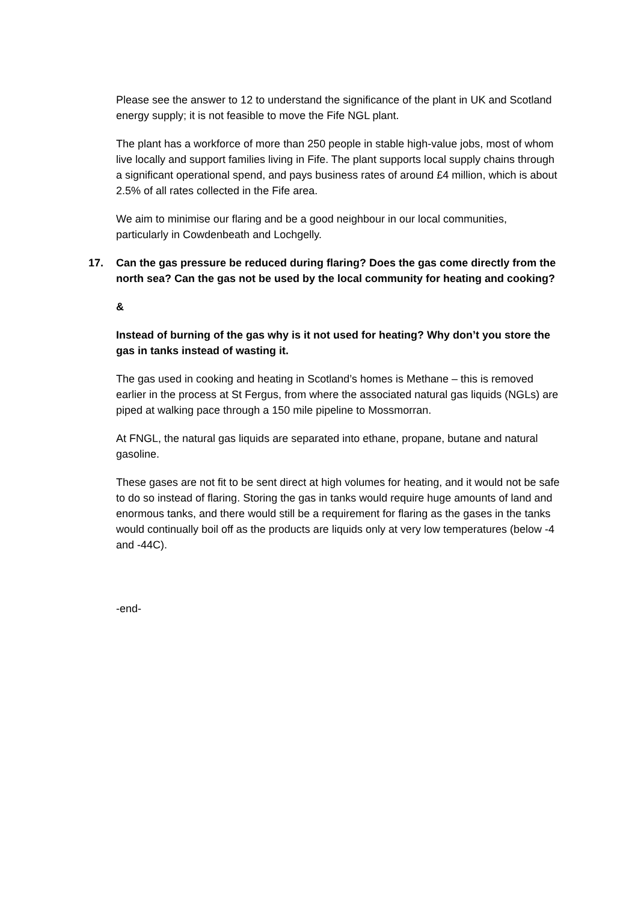Please see the answer to 12 to understand the significance of the plant in UK and Scotland energy supply; it is not feasible to move the Fife NGL plant.
The plant has a workforce of more than 250 people in stable high-value jobs, most of whom live locally and support families living in Fife. The plant supports local supply chains through a significant operational spend, and pays business rates of around £4 million, which is about 2.5% of all rates collected in the Fife area.
We aim to minimise our flaring and be a good neighbour in our local communities, particularly in Cowdenbeath and Lochgelly.
17. Can the gas pressure be reduced during flaring? Does the gas come directly from the north sea? Can the gas not be used by the local community for heating and cooking?
&
Instead of burning of the gas why is it not used for heating? Why don’t you store the gas in tanks instead of wasting it.
The gas used in cooking and heating in Scotland’s homes is Methane – this is removed earlier in the process at St Fergus, from where the associated natural gas liquids (NGLs) are piped at walking pace through a 150 mile pipeline to Mossmorran.
At FNGL, the natural gas liquids are separated into ethane, propane, butane and natural gasoline.
These gases are not fit to be sent direct at high volumes for heating, and it would not be safe to do so instead of flaring. Storing the gas in tanks would require huge amounts of land and enormous tanks, and there would still be a requirement for flaring as the gases in the tanks would continually boil off as the products are liquids only at very low temperatures (below -4 and -44C).
-end-